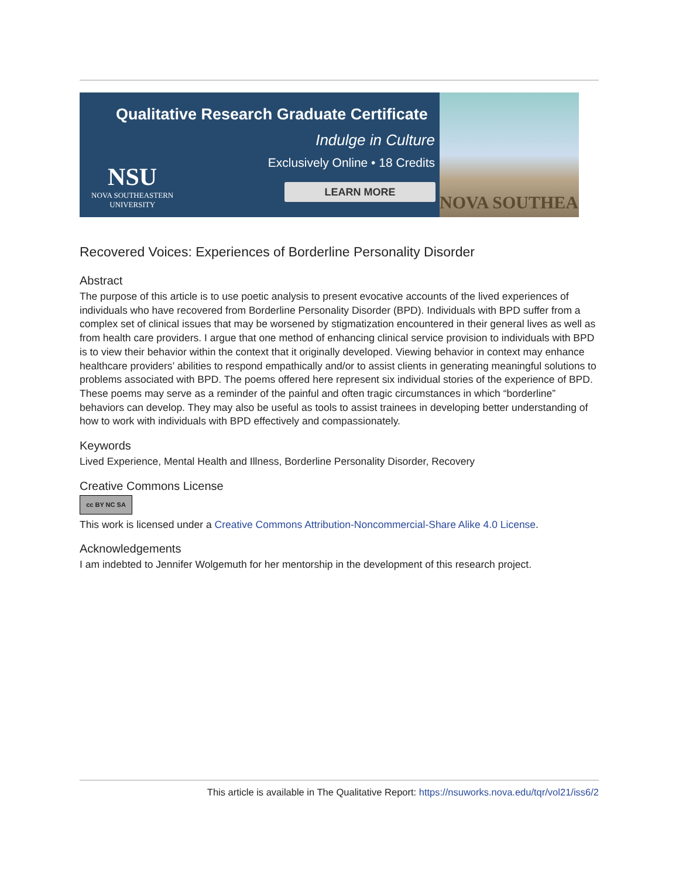Qualitative Research Graduate Certificate
Indulge in Culture
Exclusively Online • 18 Credits
NSU
NOVA SOUTHEASTERN
UNIVERSITY
LEARN MORE
NOVA SOUTHEA
Recovered Voices: Experiences of Borderline Personality Disorder
Abstract
The purpose of this article is to use poetic analysis to present evocative accounts of the lived experiences of individuals who have recovered from Borderline Personality Disorder (BPD). Individuals with BPD suffer from a complex set of clinical issues that may be worsened by stigmatization encountered in their general lives as well as from health care providers. I argue that one method of enhancing clinical service provision to individuals with BPD is to view their behavior within the context that it originally developed. Viewing behavior in context may enhance healthcare providers’ abilities to respond empathically and/or to assist clients in generating meaningful solutions to problems associated with BPD. The poems offered here represent six individual stories of the experience of BPD. These poems may serve as a reminder of the painful and often tragic circumstances in which “borderline” behaviors can develop. They may also be useful as tools to assist trainees in developing better understanding of how to work with individuals with BPD effectively and compassionately.
Keywords
Lived Experience, Mental Health and Illness, Borderline Personality Disorder, Recovery
Creative Commons License
cc BY NC SA
This work is licensed under a Creative Commons Attribution-Noncommercial-Share Alike 4.0 License.
Acknowledgements
I am indebted to Jennifer Wolgemuth for her mentorship in the development of this research project.
This article is available in The Qualitative Report: https://nsuworks.nova.edu/tqr/vol21/iss6/2